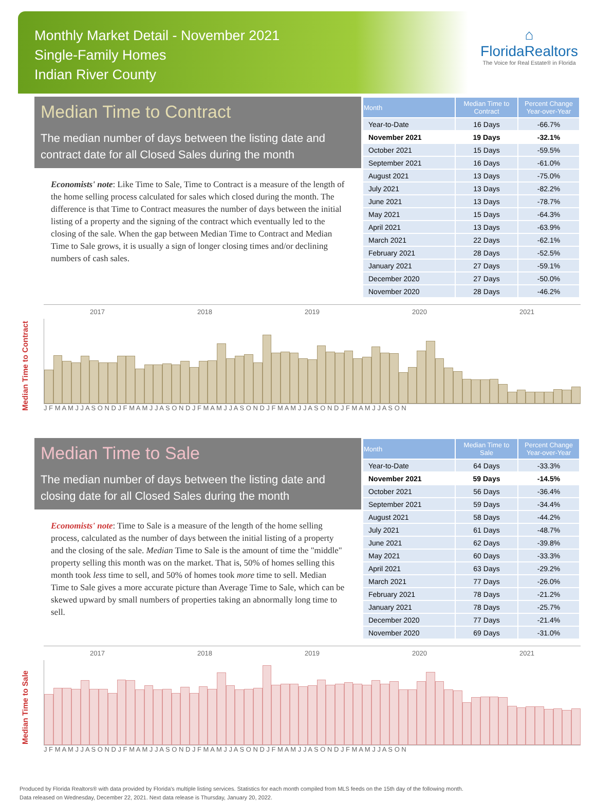Monthly Market Detail - November 2021
Single-Family Homes
Indian River County
⌂ FloridaRealtors
The Voice for Real Estate® in Florida
Median Time to Contract
The median number of days between the listing date and contract date for all Closed Sales during the month
Economists' note: Like Time to Sale, Time to Contract is a measure of the length of the home selling process calculated for sales which closed during the month. The difference is that Time to Contract measures the number of days between the initial listing of a property and the signing of the contract which eventually led to the closing of the sale. When the gap between Median Time to Contract and Median Time to Sale grows, it is usually a sign of longer closing times and/or declining numbers of cash sales.
| Month | Median Time to Contract | Percent Change Year-over-Year |
| --- | --- | --- |
| Year-to-Date | 16 Days | -66.7% |
| November 2021 | 19 Days | -32.1% |
| October 2021 | 15 Days | -59.5% |
| September 2021 | 16 Days | -61.0% |
| August 2021 | 13 Days | -75.0% |
| July 2021 | 13 Days | -82.2% |
| June 2021 | 13 Days | -78.7% |
| May 2021 | 15 Days | -64.3% |
| April 2021 | 13 Days | -63.9% |
| March 2021 | 22 Days | -62.1% |
| February 2021 | 28 Days | -52.5% |
| January 2021 | 27 Days | -59.1% |
| December 2020 | 27 Days | -50.0% |
| November 2020 | 28 Days | -46.2% |
Median Time to Contract
2017 2018 2019 2020 2021
J F M A M J J A S O N D J F M A M J J A S O N D J F M A M J J A S O N D J F M A M J J A S O N D J F M A M J J A S O N
Median Time to Sale
The median number of days between the listing date and closing date for all Closed Sales during the month
Economists' note: Time to Sale is a measure of the length of the home selling process, calculated as the number of days between the initial listing of a property and the closing of the sale. Median Time to Sale is the amount of time the "middle" property selling this month was on the market. That is, 50% of homes selling this month took less time to sell, and 50% of homes took more time to sell. Median Time to Sale gives a more accurate picture than Average Time to Sale, which can be skewed upward by small numbers of properties taking an abnormally long time to sell.
| Month | Median Time to Sale | Percent Change Year-over-Year |
| --- | --- | --- |
| Year-to-Date | 64 Days | -33.3% |
| November 2021 | 59 Days | -14.5% |
| October 2021 | 56 Days | -36.4% |
| September 2021 | 59 Days | -34.4% |
| August 2021 | 58 Days | -44.2% |
| July 2021 | 61 Days | -48.7% |
| June 2021 | 62 Days | -39.8% |
| May 2021 | 60 Days | -33.3% |
| April 2021 | 63 Days | -29.2% |
| March 2021 | 77 Days | -26.0% |
| February 2021 | 78 Days | -21.2% |
| January 2021 | 78 Days | -25.7% |
| December 2020 | 77 Days | -21.4% |
| November 2020 | 69 Days | -31.0% |
Median Time to Sale
2017 2018 2019 2020 2021
J F M A M J J A S O N D J F M A M J J A S O N D J F M A M J J A S O N D J F M A M J J A S O N D J F M A M J J A S O N
Produced by Florida Realtors® with data provided by Florida's multiple listing services. Statistics for each month compiled from MLS feeds on the 15th day of the following month.
Data released on Wednesday, December 22, 2021. Next data release is Thursday, January 20, 2022.